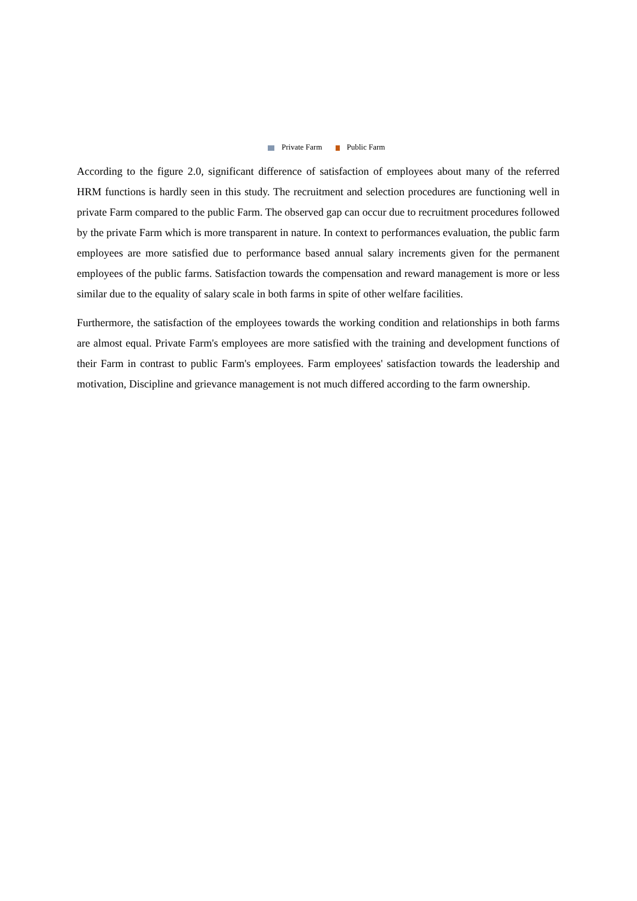Private Farm Public Farm
According to the figure 2.0, significant difference of satisfaction of employees about many of the referred HRM functions is hardly seen in this study. The recruitment and selection procedures are functioning well in private Farm compared to the public Farm. The observed gap can occur due to recruitment procedures followed by the private Farm which is more transparent in nature. In context to performances evaluation, the public farm employees are more satisfied due to performance based annual salary increments given for the permanent employees of the public farms. Satisfaction towards the compensation and reward management is more or less similar due to the equality of salary scale in both farms in spite of other welfare facilities.
Furthermore, the satisfaction of the employees towards the working condition and relationships in both farms are almost equal. Private Farm's employees are more satisfied with the training and development functions of their Farm in contrast to public Farm's employees. Farm employees' satisfaction towards the leadership and motivation, Discipline and grievance management is not much differed according to the farm ownership.